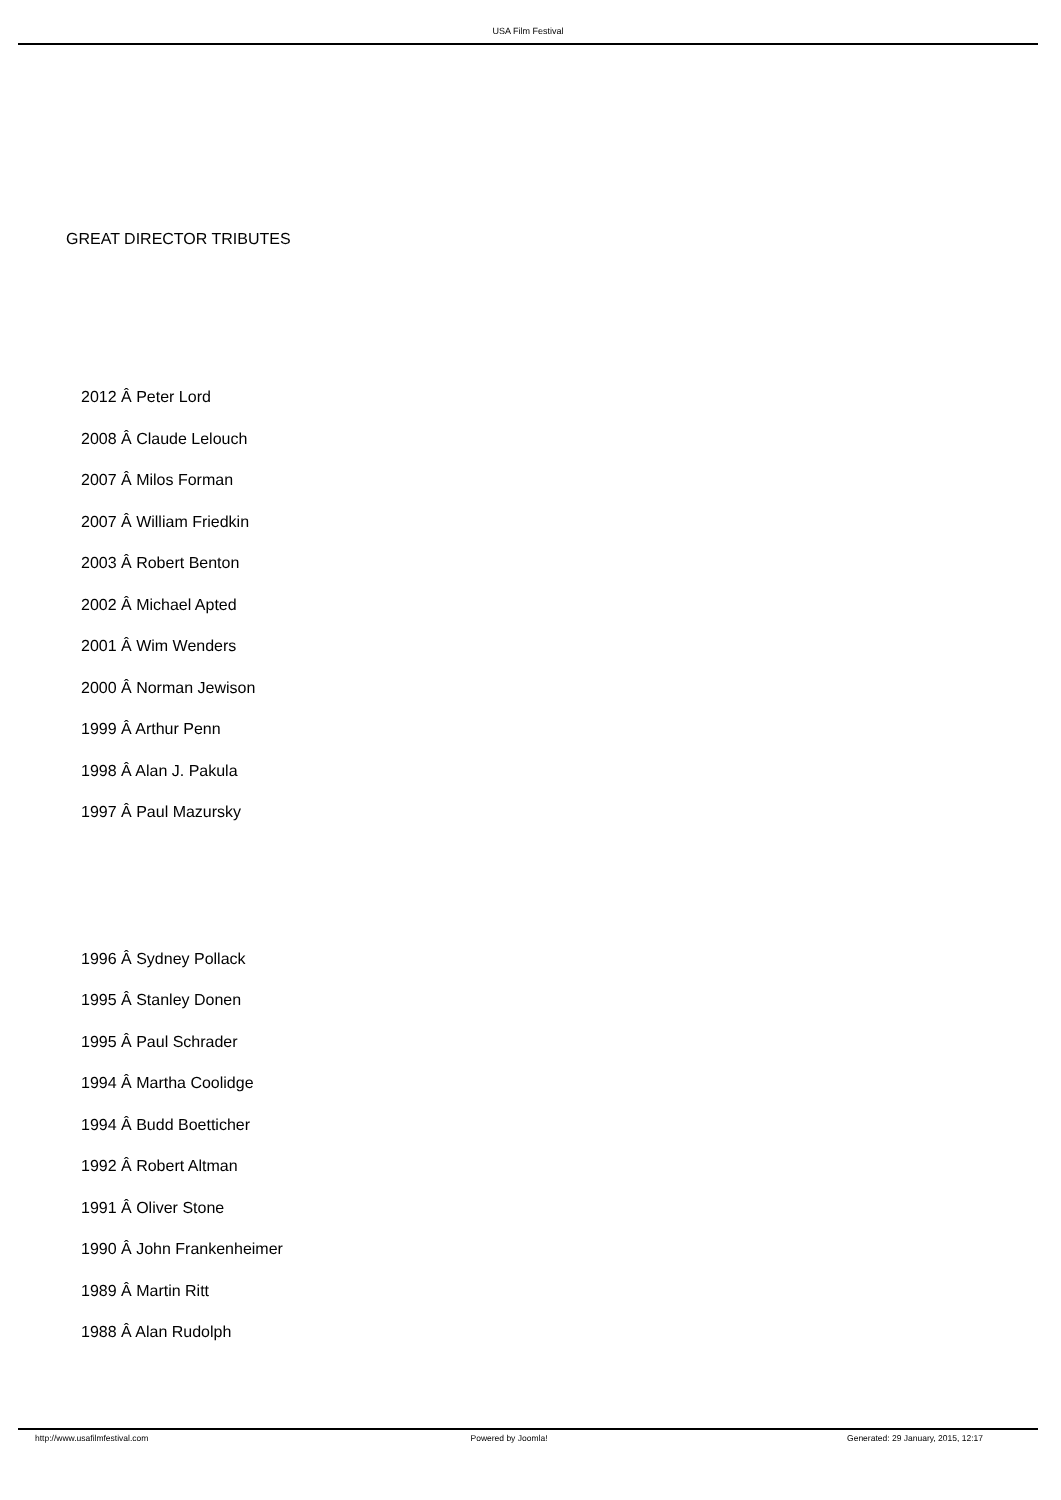USA Film Festival
GREAT DIRECTOR TRIBUTES
2012 Â Peter Lord
2008 Â Claude Lelouch
2007 Â Milos Forman
2007 Â William Friedkin
2003 Â Robert Benton
2002 Â Michael Apted
2001 Â Wim Wenders
2000 Â Norman Jewison
1999 Â Arthur Penn
1998 Â Alan J. Pakula
1997 Â Paul Mazursky
1996 Â Sydney Pollack
1995 Â Stanley Donen
1995 Â Paul Schrader
1994 Â Martha Coolidge
1994 Â Budd Boetticher
1992 Â Robert Altman
1991 Â Oliver Stone
1990 Â John Frankenheimer
1989 Â Martin Ritt
1988 Â Alan Rudolph
http://www.usafilmfestival.com Powered by Joomla! Generated: 29 January, 2015, 12:17